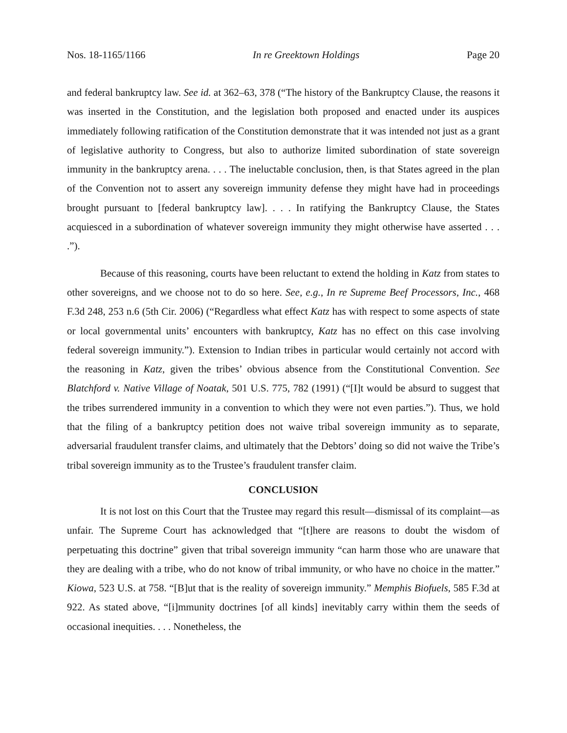Nos. 18-1165/1166 In re Greektown Holdings Page 20
and federal bankruptcy law. See id. at 362–63, 378 (“The history of the Bankruptcy Clause, the reasons it was inserted in the Constitution, and the legislation both proposed and enacted under its auspices immediately following ratification of the Constitution demonstrate that it was intended not just as a grant of legislative authority to Congress, but also to authorize limited subordination of state sovereign immunity in the bankruptcy arena. . . . The ineluctable conclusion, then, is that States agreed in the plan of the Convention not to assert any sovereign immunity defense they might have had in proceedings brought pursuant to [federal bankruptcy law]. . . . In ratifying the Bankruptcy Clause, the States acquiesced in a subordination of whatever sovereign immunity they might otherwise have asserted . . . .”).
Because of this reasoning, courts have been reluctant to extend the holding in Katz from states to other sovereigns, and we choose not to do so here. See, e.g., In re Supreme Beef Processors, Inc., 468 F.3d 248, 253 n.6 (5th Cir. 2006) (“Regardless what effect Katz has with respect to some aspects of state or local governmental units’ encounters with bankruptcy, Katz has no effect on this case involving federal sovereign immunity.”). Extension to Indian tribes in particular would certainly not accord with the reasoning in Katz, given the tribes’ obvious absence from the Constitutional Convention. See Blatchford v. Native Village of Noatak, 501 U.S. 775, 782 (1991) (“[I]t would be absurd to suggest that the tribes surrendered immunity in a convention to which they were not even parties.”). Thus, we hold that the filing of a bankruptcy petition does not waive tribal sovereign immunity as to separate, adversarial fraudulent transfer claims, and ultimately that the Debtors’ doing so did not waive the Tribe’s tribal sovereign immunity as to the Trustee’s fraudulent transfer claim.
CONCLUSION
It is not lost on this Court that the Trustee may regard this result—dismissal of its complaint—as unfair. The Supreme Court has acknowledged that “[t]here are reasons to doubt the wisdom of perpetuating this doctrine” given that tribal sovereign immunity “can harm those who are unaware that they are dealing with a tribe, who do not know of tribal immunity, or who have no choice in the matter.” Kiowa, 523 U.S. at 758. “[B]ut that is the reality of sovereign immunity.” Memphis Biofuels, 585 F.3d at 922. As stated above, “[i]mmunity doctrines [of all kinds] inevitably carry within them the seeds of occasional inequities. . . . Nonetheless, the